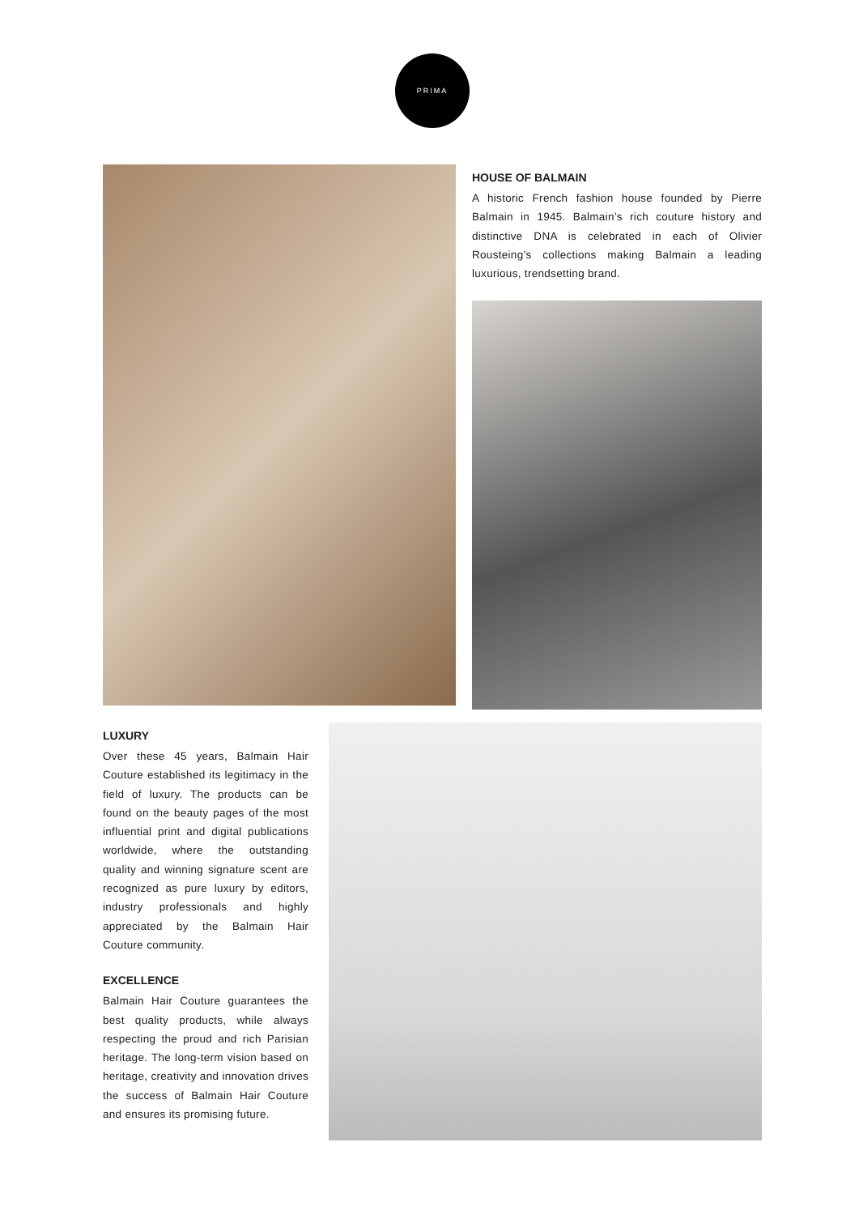PRIMA
HOUSE OF BALMAIN
A historic French fashion house founded by Pierre Balmain in 1945. Balmain’s rich couture history and distinctive DNA is celebrated in each of Olivier Rousteing’s collections making Balmain a leading luxurious, trendsetting brand.
LUXURY
Over these 45 years, Balmain Hair Couture established its legitimacy in the field of luxury. The products can be found on the beauty pages of the most influential print and digital publications worldwide, where the outstanding quality and winning signature scent are recognized as pure luxury by editors, industry professionals and highly appreciated by the Balmain Hair Couture community.
EXCELLENCE
Balmain Hair Couture guarantees the best quality products, while always respecting the proud and rich Parisian heritage. The long-term vision based on heritage, creativity and innovation drives the success of Balmain Hair Couture and ensures its promising future.